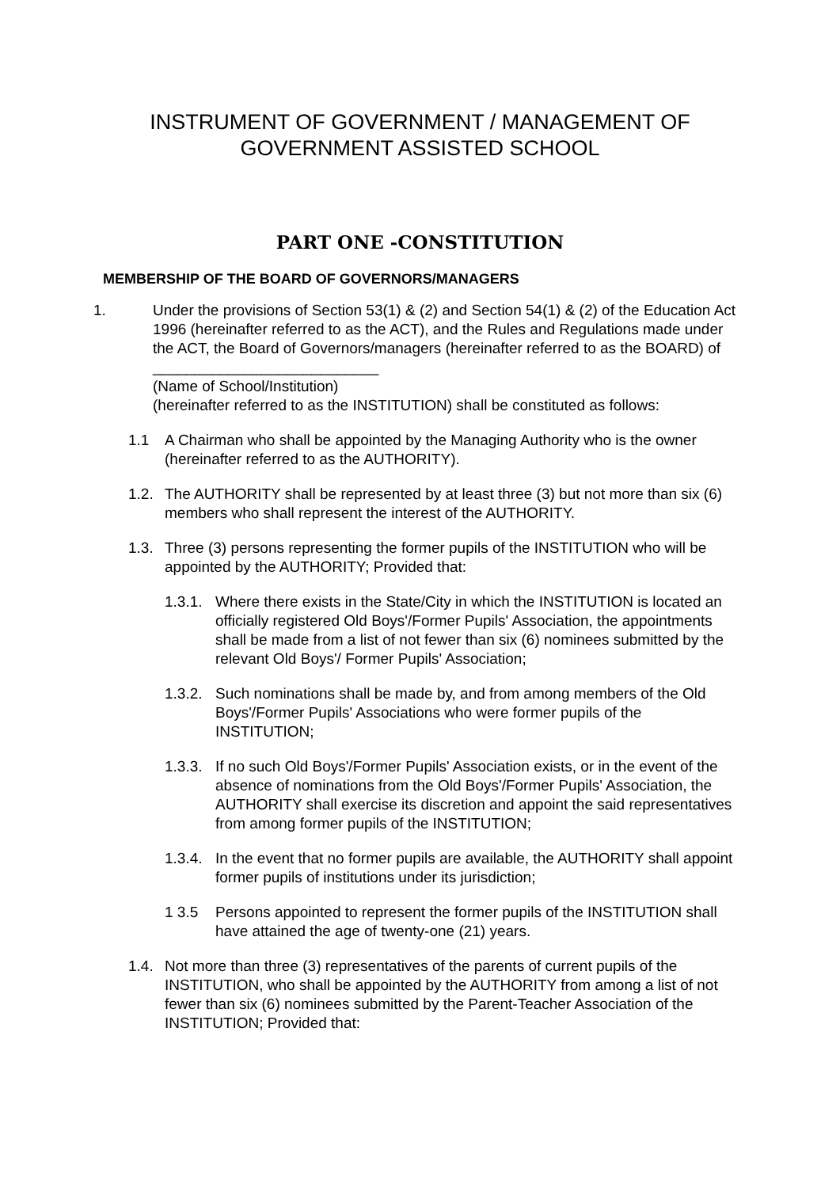INSTRUMENT OF GOVERNMENT / MANAGEMENT OF GOVERNMENT ASSISTED SCHOOL
PART ONE -CONSTITUTION
MEMBERSHIP OF THE BOARD OF GOVERNORS/MANAGERS
1. Under the provisions of Section 53(1) & (2) and Section 54(1) & (2) of the Education Act 1996 (hereinafter referred to as the ACT), and the Rules and Regulations made under the ACT, the Board of Governors/managers (hereinafter referred to as the BOARD) of ___________________________
(Name of School/Institution)
(hereinafter referred to as the INSTITUTION) shall be constituted as follows:
1.1 A Chairman who shall be appointed by the Managing Authority who is the owner (hereinafter referred to as the AUTHORITY).
1.2. The AUTHORITY shall be represented by at least three (3) but not more than six (6) members who shall represent the interest of the AUTHORITY.
1.3. Three (3) persons representing the former pupils of the INSTITUTION who will be appointed by the AUTHORITY; Provided that:
1.3.1. Where there exists in the State/City in which the INSTITUTION is located an officially registered Old Boys'/Former Pupils' Association, the appointments shall be made from a list of not fewer than six (6) nominees submitted by the relevant Old Boys'/ Former Pupils' Association;
1.3.2. Such nominations shall be made by, and from among members of the Old Boys'/Former Pupils' Associations who were former pupils of the INSTITUTION;
1.3.3. If no such Old Boys'/Former Pupils' Association exists, or in the event of the absence of nominations from the Old Boys'/Former Pupils' Association, the AUTHORITY shall exercise its discretion and appoint the said representatives from among former pupils of the INSTITUTION;
1.3.4. In the event that no former pupils are available, the AUTHORITY shall appoint former pupils of institutions under its jurisdiction;
1 3.5 Persons appointed to represent the former pupils of the INSTITUTION shall have attained the age of twenty-one (21) years.
1.4. Not more than three (3) representatives of the parents of current pupils of the INSTITUTION, who shall be appointed by the AUTHORITY from among a list of not fewer than six (6) nominees submitted by the Parent-Teacher Association of the INSTITUTION; Provided that: